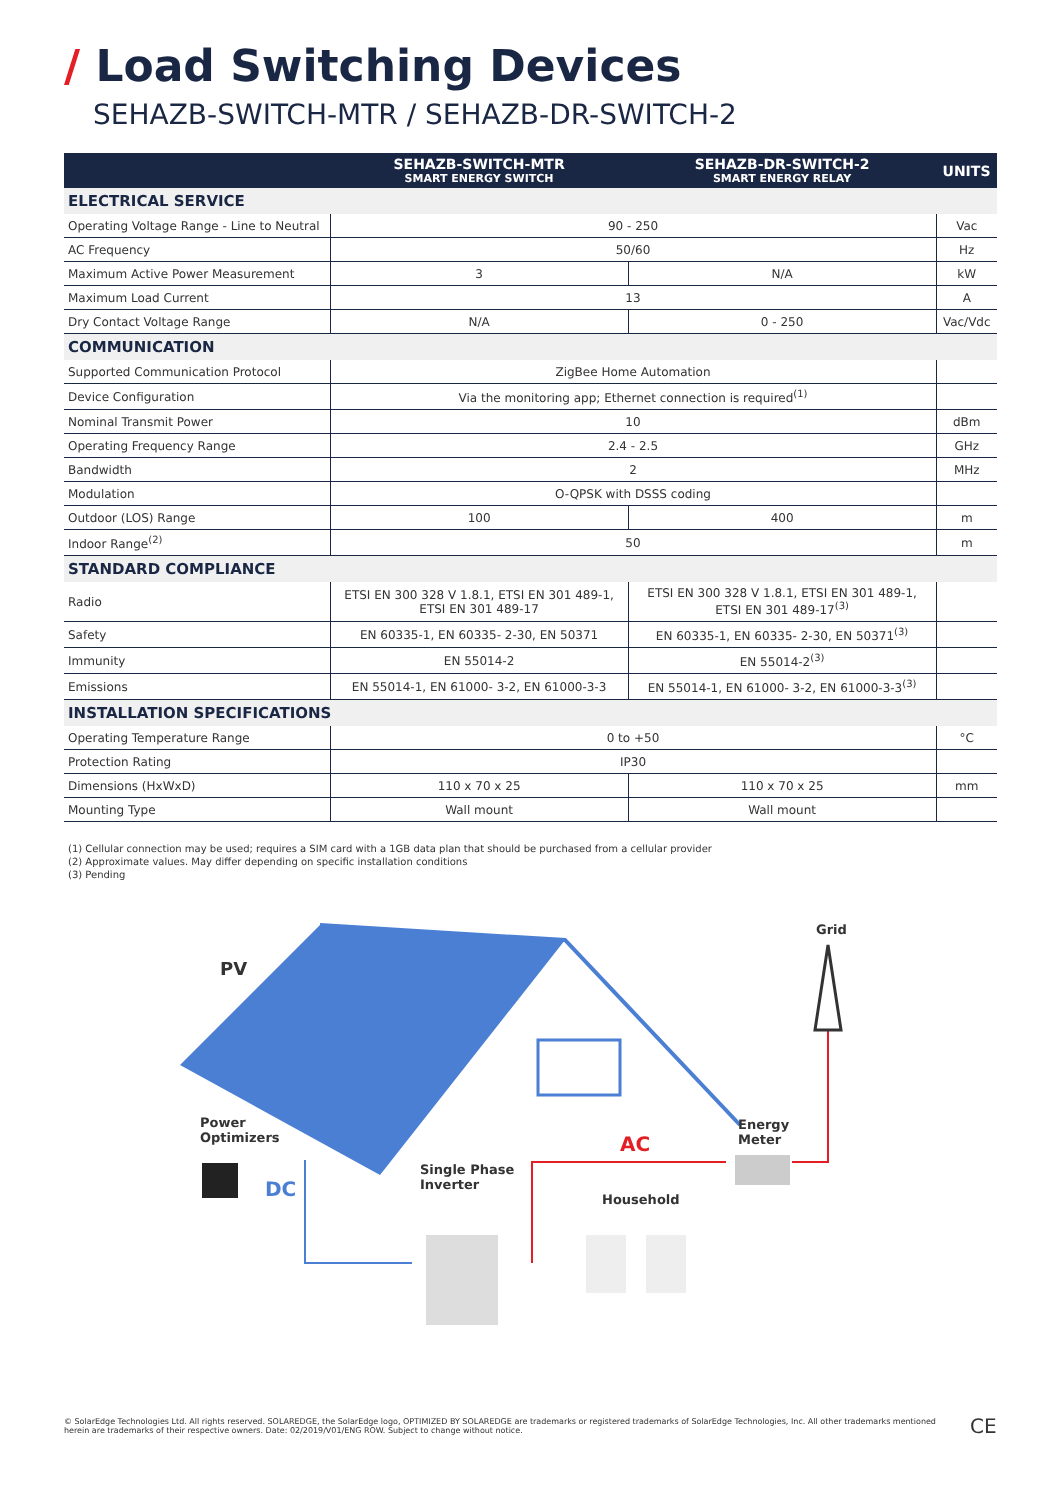/ Load Switching Devices
SEHAZB-SWITCH-MTR / SEHAZB-DR-SWITCH-2
| | SEHAZB-SWITCH-MTR SMART ENERGY SWITCH | SEHAZB-DR-SWITCH-2 SMART ENERGY RELAY | UNITS |
| --- | --- | --- | --- |
| ELECTRICAL SERVICE | | | |
| Operating Voltage Range - Line to Neutral | 90 - 250 | | Vac |
| AC Frequency | 50/60 | | Hz |
| Maximum Active Power Measurement | 3 | N/A | kW |
| Maximum Load Current | 13 | | A |
| Dry Contact Voltage Range | N/A | 0 - 250 | Vac/Vdc |
| COMMUNICATION | | | |
| Supported Communication Protocol | ZigBee Home Automation | | |
| Device Configuration | Via the monitoring app; Ethernet connection is required<sup>(1)</sup> | | |
| Nominal Transmit Power | 10 | | dBm |
| Operating Frequency Range | 2.4 - 2.5 | | GHz |
| Bandwidth | 2 | | MHz |
| Modulation | O-QPSK with DSSS coding | | |
| Outdoor (LOS) Range | 100 | 400 | m |
| Indoor Range<sup>(2)</sup> | 50 | | m |
| STANDARD COMPLIANCE | | | |
| Radio | ETSI EN 300 328 V 1.8.1, ETSI EN 301 489-1, ETSI EN 301 489-17 | ETSI EN 300 328 V 1.8.1, ETSI EN 301 489-1, ETSI EN 301 489-17<sup>(3)</sup> | |
| Safety | EN 60335-1, EN 60335- 2-30, EN 50371 | EN 60335-1, EN 60335- 2-30, EN 50371<sup>(3)</sup> | |
| Immunity | EN 55014-2 | EN 55014-2<sup>(3)</sup> | |
| Emissions | EN 55014-1, EN 61000- 3-2, EN 61000-3-3 | EN 55014-1, EN 61000- 3-2, EN 61000-3-3<sup>(3)</sup> | |
| INSTALLATION SPECIFICATIONS | | | |
| Operating Temperature Range | 0 to +50 | | °C |
| Protection Rating | IP30 | | |
| Dimensions (HxWxD) | 110 x 70 x 25 | 110 x 70 x 25 | mm |
| Mounting Type | Wall mount | Wall mount | |
(1) Cellular connection may be used; requires a SIM card with a 1GB data plan that should be purchased from a cellular provider
(2) Approximate values. May differ depending on specific installation conditions
(3) Pending
PV
Grid
Power
Optimizers
Energy
Meter
AC
DC
Single Phase
Inverter
Household
© SolarEdge Technologies Ltd. All rights reserved. SOLAREDGE, the SolarEdge logo, OPTIMIZED BY SOLAREDGE are trademarks or registered trademarks of SolarEdge Technologies, Inc. All other trademarks mentioned herein are trademarks of their respective owners. Date: 02/2019/V01/ENG ROW. Subject to change without notice.
CE